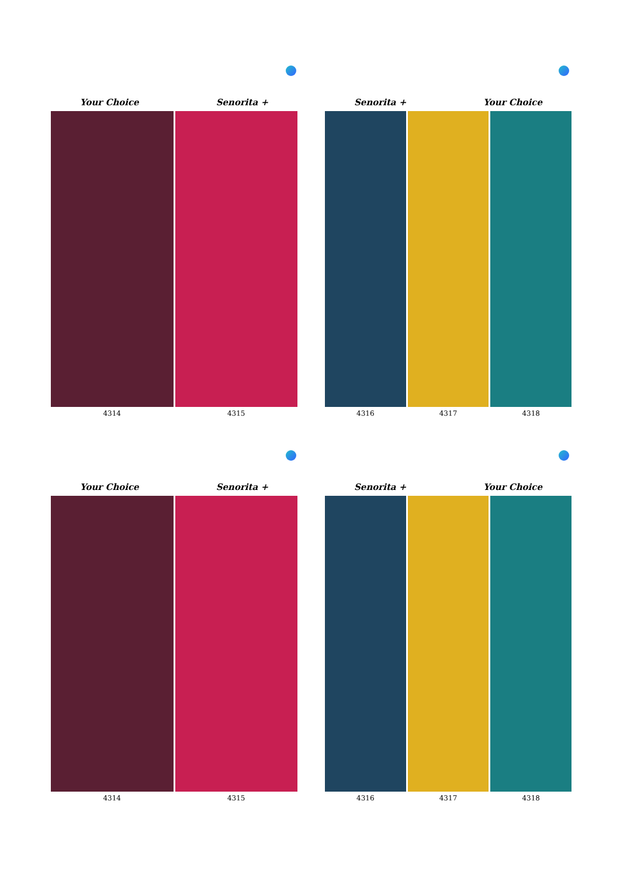Your Choice Senorita +
4314 4315
Senorita + Your Choice
4316 4317 4318
Your Choice Senorita +
4314 4315
Senorita + Your Choice
4316 4317 4318